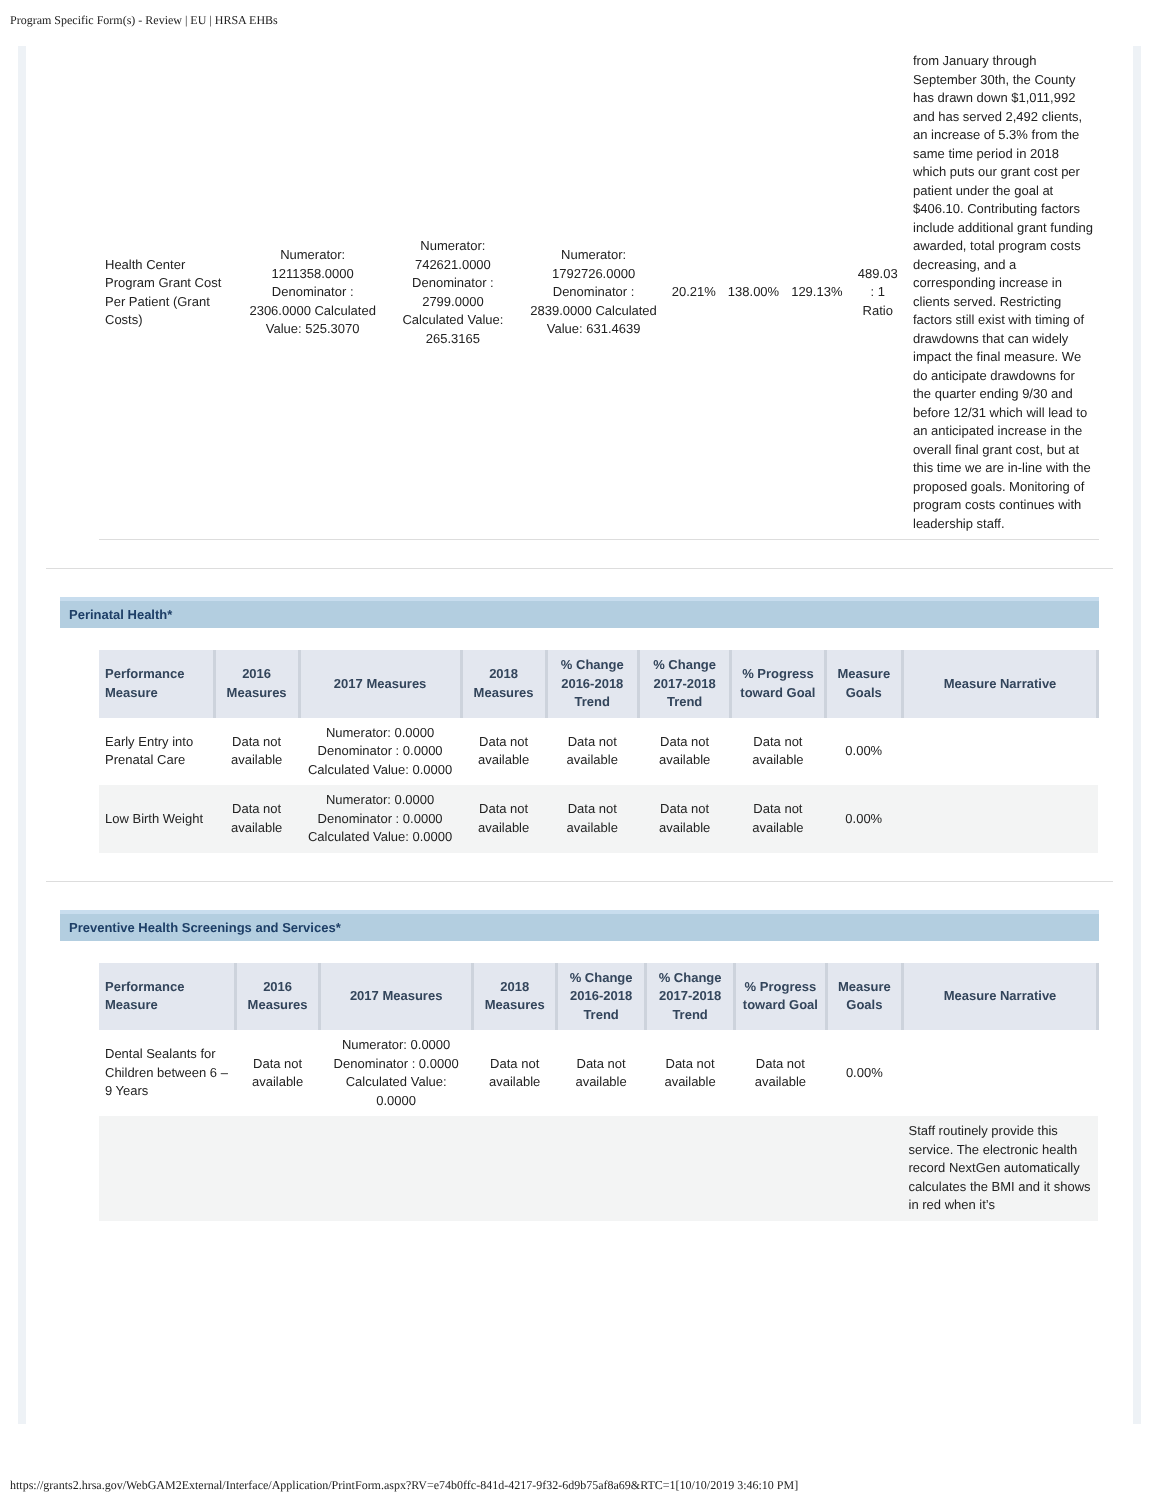Program Specific Form(s) - Review | EU | HRSA EHBs
| Health Center Program Grant Cost Per Patient (Grant Costs) | Numerator: 1211358.0000 Denominator : 2306.0000 Calculated Value: 525.3070 | Numerator: 742621.0000 Denominator : 2799.0000 Calculated Value: 265.3165 | Numerator: 1792726.0000 Denominator : 2839.0000 Calculated Value: 631.4639 | 20.21% | 138.00% | 129.13% | 489.03 : 1 Ratio | from January through September 30th, the County has drawn down $1,011,992 and has served 2,492 clients, an increase of 5.3% from the same time period in 2018 which puts our grant cost per patient under the goal at $406.10. Contributing factors include additional grant funding awarded, total program costs decreasing, and a corresponding increase in clients served. Restricting factors still exist with timing of drawdowns that can widely impact the final measure. We do anticipate drawdowns for the quarter ending 9/30 and before 12/31 which will lead to an anticipated increase in the overall final grant cost, but at this time we are in-line with the proposed goals. Monitoring of program costs continues with leadership staff. |
Perinatal Health*
| Performance Measure | 2016 Measures | 2017 Measures | 2018 Measures | % Change 2016-2018 Trend | % Change 2017-2018 Trend | % Progress toward Goal | Measure Goals | Measure Narrative |
| --- | --- | --- | --- | --- | --- | --- | --- | --- |
| Early Entry into Prenatal Care | Data not available | Numerator: 0.0000 Denominator : 0.0000 Calculated Value: 0.0000 | Data not available | Data not available | Data not available | Data not available | 0.00% | |
| Low Birth Weight | Data not available | Numerator: 0.0000 Denominator : 0.0000 Calculated Value: 0.0000 | Data not available | Data not available | Data not available | Data not available | 0.00% | |
Preventive Health Screenings and Services*
| Performance Measure | 2016 Measures | 2017 Measures | 2018 Measures | % Change 2016-2018 Trend | % Change 2017-2018 Trend | % Progress toward Goal | Measure Goals | Measure Narrative |
| --- | --- | --- | --- | --- | --- | --- | --- | --- |
| Dental Sealants for Children between 6 – 9 Years | Data not available | Numerator: 0.0000 Denominator : 0.0000 Calculated Value: 0.0000 | Data not available | Data not available | Data not available | Data not available | 0.00% | |
| | | | | | | | | Staff routinely provide this service. The electronic health record NextGen automatically calculates the BMI and it shows in red when it’s |
https://grants2.hrsa.gov/WebGAM2External/Interface/Application/PrintForm.aspx?RV=e74b0ffc-841d-4217-9f32-6d9b75af8a69&RTC=1[10/10/2019 3:46:10 PM]